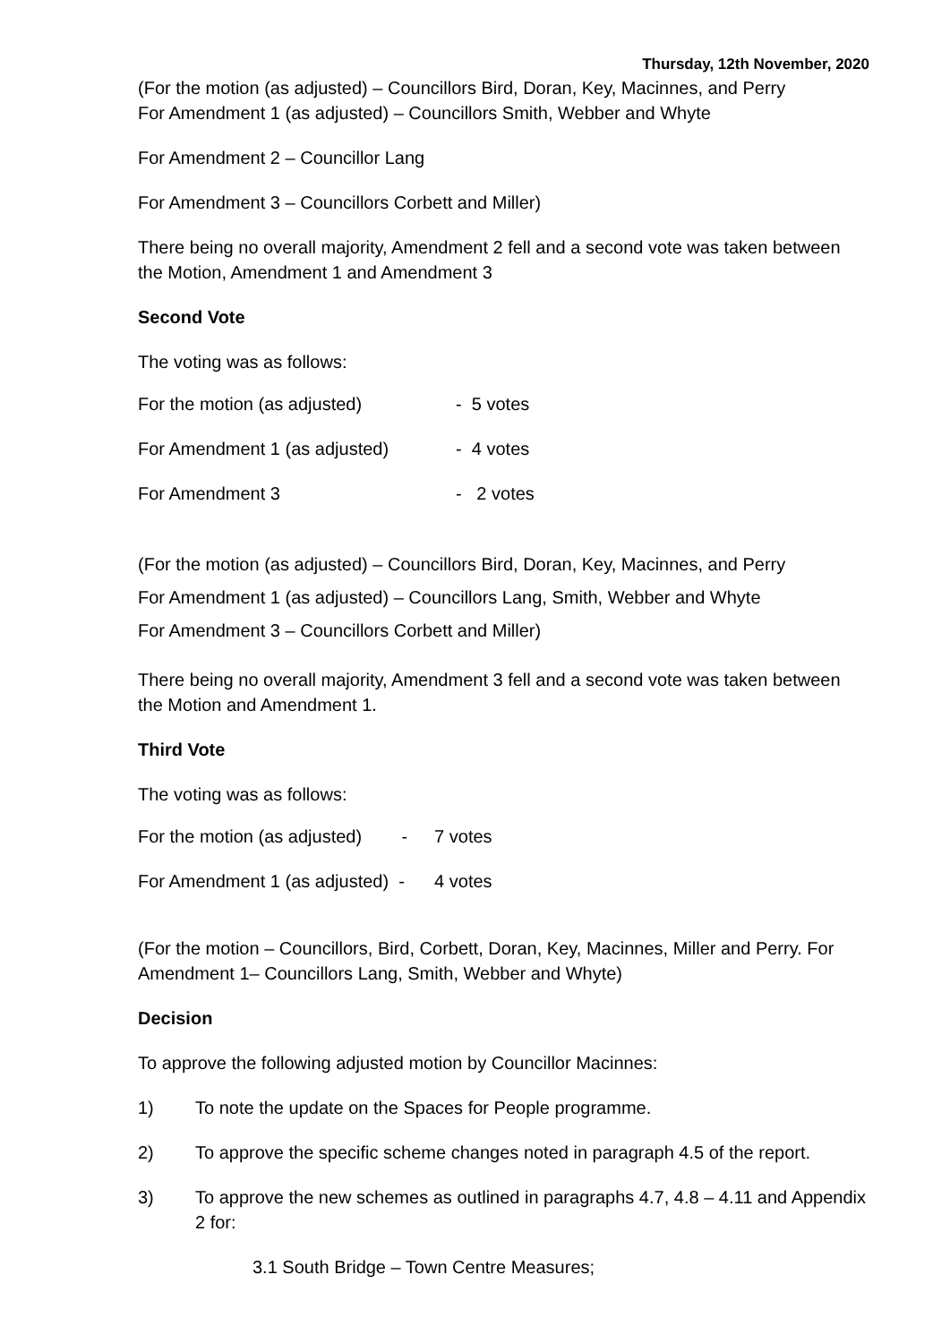Thursday, 12th November, 2020
(For the motion (as adjusted) – Councillors Bird, Doran, Key, Macinnes, and Perry
For Amendment 1 (as adjusted) – Councillors Smith, Webber and Whyte
For Amendment 2 – Councillor Lang
For Amendment 3 – Councillors Corbett and Miller)
There being no overall majority, Amendment 2 fell and a second vote was taken between the Motion, Amendment 1 and Amendment 3
Second Vote
The voting was as follows:
| For the motion (as adjusted) | - 5 votes |
| For Amendment 1 (as adjusted) | - 4 votes |
| For Amendment 3 | - 2 votes |
(For the motion (as adjusted) – Councillors Bird, Doran, Key, Macinnes, and Perry
For Amendment 1 (as adjusted) – Councillors Lang, Smith, Webber and Whyte
For Amendment 3 – Councillors Corbett and Miller)
There being no overall majority, Amendment 3 fell and a second vote was taken between the Motion and Amendment 1.
Third Vote
The voting was as follows:
| For the motion (as adjusted) - | 7 votes |
| For Amendment 1 (as adjusted) - | 4 votes |
(For the motion – Councillors, Bird, Corbett, Doran, Key, Macinnes, Miller and Perry. For Amendment 1– Councillors Lang, Smith, Webber and Whyte)
Decision
To approve the following adjusted motion by Councillor Macinnes:
1) To note the update on the Spaces for People programme.
2) To approve the specific scheme changes noted in paragraph 4.5 of the report.
3) To approve the new schemes as outlined in paragraphs 4.7, 4.8 – 4.11 and Appendix 2 for:
3.1 South Bridge – Town Centre Measures;